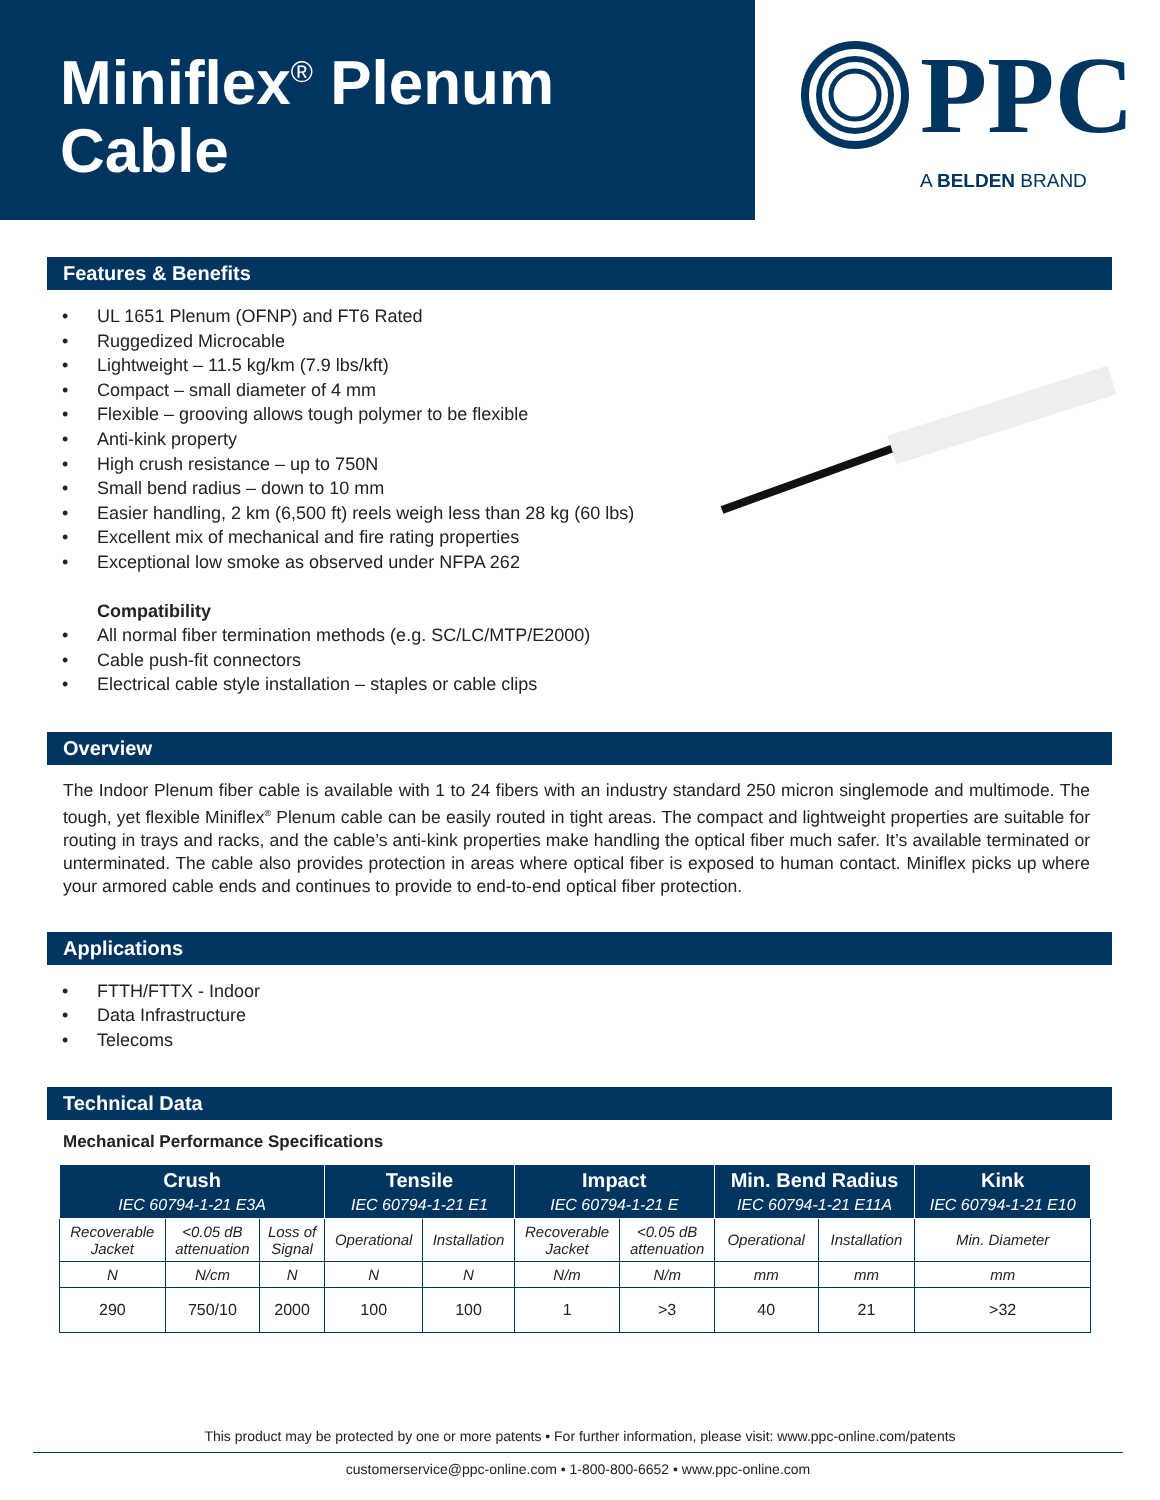Miniflex<sup>®</sup> Plenum
Cable
PPC
A BELDEN BRAND
Features & Benefits
• UL 1651 Plenum (OFNP) and FT6 Rated
• Ruggedized Microcable
• Lightweight – 11.5 kg/km (7.9 lbs/kft)
• Compact – small diameter of 4 mm
• Flexible – grooving allows tough polymer to be flexible
• Anti-kink property
• High crush resistance – up to 750N
• Small bend radius – down to 10 mm
• Easier handling, 2 km (6,500 ft) reels weigh less than 28 kg (60 lbs)
• Excellent mix of mechanical and fire rating properties
• Exceptional low smoke as observed under NFPA 262
Compatibility
• All normal fiber termination methods (e.g. SC/LC/MTP/E2000)
• Cable push-fit connectors
• Electrical cable style installation – staples or cable clips
Overview
The Indoor Plenum fiber cable is available with 1 to 24 fibers with an industry standard 250 micron singlemode and multimode. The tough, yet flexible Miniflex<sup>®</sup> Plenum cable can be easily routed in tight areas. The compact and lightweight properties are suitable for routing in trays and racks, and the cable’s anti-kink properties make handling the optical fiber much safer. It’s available terminated or unterminated. The cable also provides protection in areas where optical fiber is exposed to human contact. Miniflex picks up where your armored cable ends and continues to provide to end-to-end optical fiber protection.
Applications
• FTTH/FTTX - Indoor
• Data Infrastructure
• Telecoms
Technical Data
Mechanical Performance Specifications
| Crush IEC 60794-1-21 E3A | | | Tensile IEC 60794-1-21 E1 | | Impact IEC 60794-1-21 E | | Min. Bend Radius IEC 60794-1-21 E11A | | Kink IEC 60794-1-21 E10 |
| --- | --- | --- | --- | --- | --- | --- | --- | --- | --- |
| Recoverable Jacket | <0.05 dB attenuation | Loss of Signal | Operational | Installation | Recoverable Jacket | <0.05 dB attenuation | Operational | Installation | Min. Diameter |
| N | N/cm | N | N | N | N/m | N/m | mm | mm | mm |
| 290 | 750/10 | 2000 | 100 | 100 | 1 | >3 | 40 | 21 | >32 |
This product may be protected by one or more patents • For further information, please visit: www.ppc-online.com/patents
customerservice@ppc-online.com • 1-800-800-6652 • www.ppc-online.com